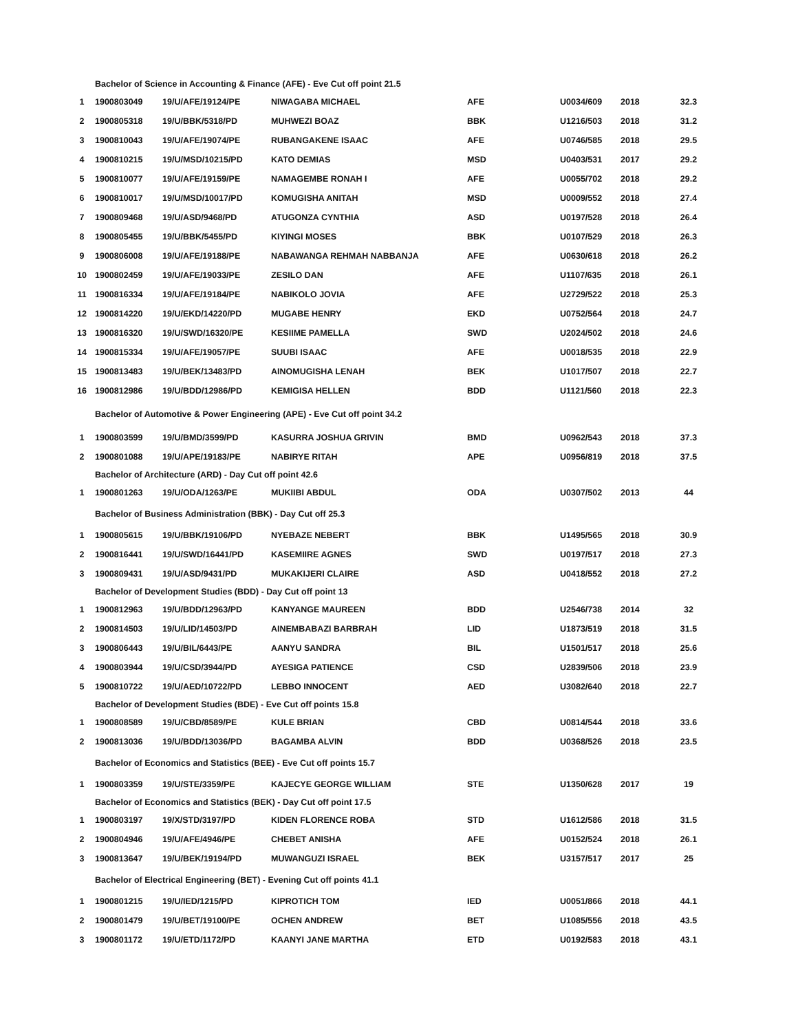| Bachelor of Science in Accounting & Finance (AFE) - Eve Cut off point 21.5 | | | | | | | |
| 1 | 1900803049 | 19/U/AFE/19124/PE | NIWAGABA MICHAEL | AFE | U0034/609 | 2018 | 32.3 |
| 2 | 1900805318 | 19/U/BBK/5318/PD | MUHWEZI BOAZ | BBK | U1216/503 | 2018 | 31.2 |
| 3 | 1900810043 | 19/U/AFE/19074/PE | RUBANGAKENE ISAAC | AFE | U0746/585 | 2018 | 29.5 |
| 4 | 1900810215 | 19/U/MSD/10215/PD | KATO DEMIAS | MSD | U0403/531 | 2017 | 29.2 |
| 5 | 1900810077 | 19/U/AFE/19159/PE | NAMAGEMBE RONAH I | AFE | U0055/702 | 2018 | 29.2 |
| 6 | 1900810017 | 19/U/MSD/10017/PD | KOMUGISHA ANITAH | MSD | U0009/552 | 2018 | 27.4 |
| 7 | 1900809468 | 19/U/ASD/9468/PD | ATUGONZA CYNTHIA | ASD | U0197/528 | 2018 | 26.4 |
| 8 | 1900805455 | 19/U/BBK/5455/PD | KIYINGI MOSES | BBK | U0107/529 | 2018 | 26.3 |
| 9 | 1900806008 | 19/U/AFE/19188/PE | NABAWANGA REHMAH NABBANJA | AFE | U0630/618 | 2018 | 26.2 |
| 10 | 1900802459 | 19/U/AFE/19033/PE | ZESILO DAN | AFE | U1107/635 | 2018 | 26.1 |
| 11 | 1900816334 | 19/U/AFE/19184/PE | NABIKOLO JOVIA | AFE | U2729/522 | 2018 | 25.3 |
| 12 | 1900814220 | 19/U/EKD/14220/PD | MUGABE HENRY | EKD | U0752/564 | 2018 | 24.7 |
| 13 | 1900816320 | 19/U/SWD/16320/PE | KESIIME PAMELLA | SWD | U2024/502 | 2018 | 24.6 |
| 14 | 1900815334 | 19/U/AFE/19057/PE | SUUBI ISAAC | AFE | U0018/535 | 2018 | 22.9 |
| 15 | 1900813483 | 19/U/BEK/13483/PD | AINOMUGISHA LENAH | BEK | U1017/507 | 2018 | 22.7 |
| 16 | 1900812986 | 19/U/BDD/12986/PD | KEMIGISA HELLEN | BDD | U1121/560 | 2018 | 22.3 |
| Bachelor of Automotive & Power Engineering (APE) - Eve Cut off point 34.2 | | | | | | | |
| 1 | 1900803599 | 19/U/BMD/3599/PD | KASURRA JOSHUA GRIVIN | BMD | U0962/543 | 2018 | 37.3 |
| 2 | 1900801088 | 19/U/APE/19183/PE | NABIRYE RITAH | APE | U0956/819 | 2018 | 37.5 |
| Bachelor of Architecture (ARD) - Day Cut off point 42.6 | | | | | | | |
| 1 | 1900801263 | 19/U/ODA/1263/PE | MUKIIBI ABDUL | ODA | U0307/502 | 2013 | 44 |
| Bachelor of Business Administration (BBK) - Day Cut off 25.3 | | | | | | | |
| 1 | 1900805615 | 19/U/BBK/19106/PD | NYEBAZE NEBERT | BBK | U1495/565 | 2018 | 30.9 |
| 2 | 1900816441 | 19/U/SWD/16441/PD | KASEMIIRE AGNES | SWD | U0197/517 | 2018 | 27.3 |
| 3 | 1900809431 | 19/U/ASD/9431/PD | MUKAKIJERI CLAIRE | ASD | U0418/552 | 2018 | 27.2 |
| Bachelor of Development Studies (BDD) - Day Cut off point 13 | | | | | | | |
| 1 | 1900812963 | 19/U/BDD/12963/PD | KANYANGE MAUREEN | BDD | U2546/738 | 2014 | 32 |
| 2 | 1900814503 | 19/U/LID/14503/PD | AINEMBABAZI BARBRAH | LID | U1873/519 | 2018 | 31.5 |
| 3 | 1900806443 | 19/U/BIL/6443/PE | AANYU SANDRA | BIL | U1501/517 | 2018 | 25.6 |
| 4 | 1900803944 | 19/U/CSD/3944/PD | AYESIGA PATIENCE | CSD | U2839/506 | 2018 | 23.9 |
| 5 | 1900810722 | 19/U/AED/10722/PD | LEBBO INNOCENT | AED | U3082/640 | 2018 | 22.7 |
| Bachelor of Development Studies (BDE) - Eve Cut off points 15.8 | | | | | | | |
| 1 | 1900808589 | 19/U/CBD/8589/PE | KULE BRIAN | CBD | U0814/544 | 2018 | 33.6 |
| 2 | 1900813036 | 19/U/BDD/13036/PD | BAGAMBA ALVIN | BDD | U0368/526 | 2018 | 23.5 |
| Bachelor of Economics and Statistics (BEE) - Eve Cut off points 15.7 | | | | | | | |
| 1 | 1900803359 | 19/U/STE/3359/PE | KAJECYE GEORGE WILLIAM | STE | U1350/628 | 2017 | 19 |
| Bachelor of Economics and Statistics (BEK) - Day Cut off point 17.5 | | | | | | | |
| 1 | 1900803197 | 19/X/STD/3197/PD | KIDEN FLORENCE ROBA | STD | U1612/586 | 2018 | 31.5 |
| 2 | 1900804946 | 19/U/AFE/4946/PE | CHEBET ANISHA | AFE | U0152/524 | 2018 | 26.1 |
| 3 | 1900813647 | 19/U/BEK/19194/PD | MUWANGUZI ISRAEL | BEK | U3157/517 | 2017 | 25 |
| Bachelor of Electrical Engineering (BET) - Evening Cut off points 41.1 | | | | | | | |
| 1 | 1900801215 | 19/U/IED/1215/PD | KIPROTICH TOM | IED | U0051/866 | 2018 | 44.1 |
| 2 | 1900801479 | 19/U/BET/19100/PE | OCHEN ANDREW | BET | U1085/556 | 2018 | 43.5 |
| 3 | 1900801172 | 19/U/ETD/1172/PD | KAANYI JANE MARTHA | ETD | U0192/583 | 2018 | 43.1 |